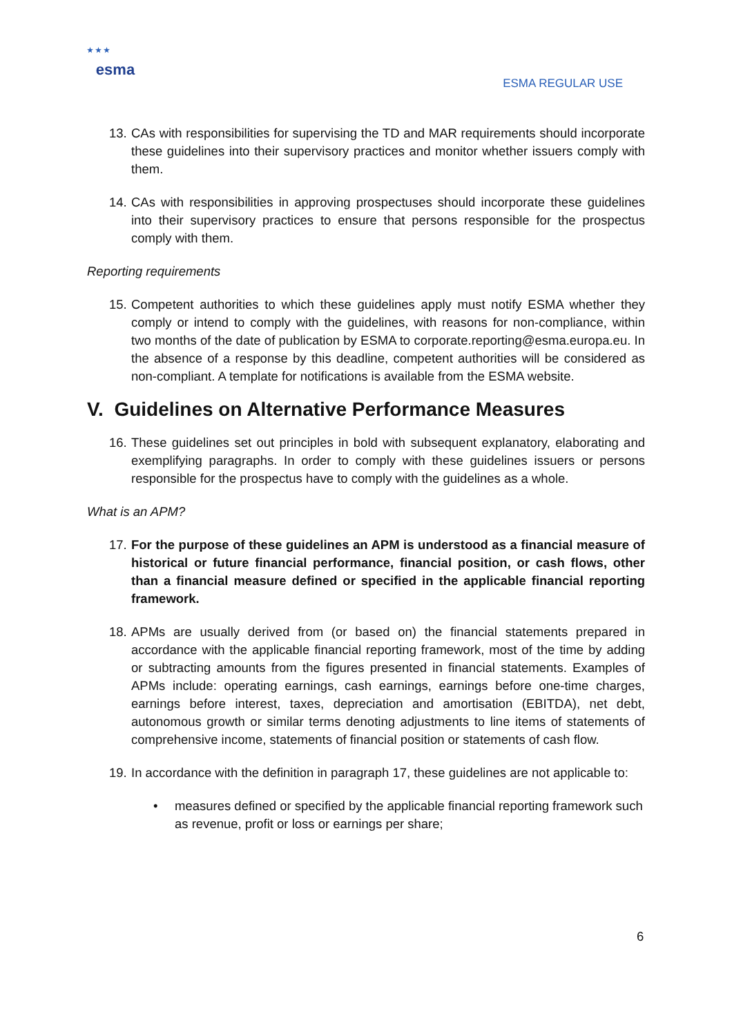★ ★ ★
esma
ESMA REGULAR USE
13.
CAs with responsibilities for supervising the TD and MAR requirements should incorporate these guidelines into their supervisory practices and monitor whether issuers comply with them.
14.
CAs with responsibilities in approving prospectuses should incorporate these guidelines into their supervisory practices to ensure that persons responsible for the prospectus comply with them.
Reporting requirements
15.
Competent authorities to which these guidelines apply must notify ESMA whether they comply or intend to comply with the guidelines, with reasons for non-compliance, within two months of the date of publication by ESMA to corporate.reporting@esma.europa.eu. In the absence of a response by this deadline, competent authorities will be considered as non-compliant. A template for notifications is available from the ESMA website.
V. Guidelines on Alternative Performance Measures
16.
These guidelines set out principles in bold with subsequent explanatory, elaborating and exemplifying paragraphs. In order to comply with these guidelines issuers or persons responsible for the prospectus have to comply with the guidelines as a whole.
What is an APM?
17.
For the purpose of these guidelines an APM is understood as a financial measure of historical or future financial performance, financial position, or cash flows, other than a financial measure defined or specified in the applicable financial reporting framework.
18.
APMs are usually derived from (or based on) the financial statements prepared in accordance with the applicable financial reporting framework, most of the time by adding or subtracting amounts from the figures presented in financial statements. Examples of APMs include: operating earnings, cash earnings, earnings before one-time charges, earnings before interest, taxes, depreciation and amortisation (EBITDA), net debt, autonomous growth or similar terms denoting adjustments to line items of statements of comprehensive income, statements of financial position or statements of cash flow.
19.
In accordance with the definition in paragraph 17, these guidelines are not applicable to:
• measures defined or specified by the applicable financial reporting framework such as revenue, profit or loss or earnings per share;
6